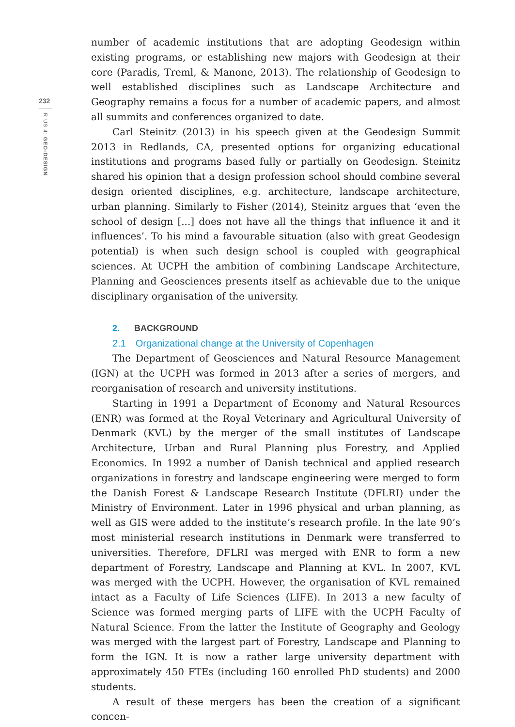232
RIUS 4: GEO-DESIGN
number of academic institutions that are adopting Geodesign within existing programs, or establishing new majors with Geodesign at their core (Paradis, Treml, & Manone, 2013). The relationship of Geodesign to well established disciplines such as Landscape Architecture and Geography remains a focus for a number of academic papers, and almost all summits and conferences organized to date.
Carl Steinitz (2013) in his speech given at the Geodesign Summit 2013 in Redlands, CA, presented options for organizing educational institutions and programs based fully or partially on Geodesign. Steinitz shared his opinion that a design profession school should combine several design oriented disciplines, e.g. architecture, landscape architecture, urban planning. Similarly to Fisher (2014), Steinitz argues that ‘even the school of design [...] does not have all the things that influence it and it influences’. To his mind a favourable situation (also with great Geodesign potential) is when such design school is coupled with geographical sciences. At UCPH the ambition of combining Landscape Architecture, Planning and Geosciences presents itself as achievable due to the unique disciplinary organisation of the university.
2. BACKGROUND
2.1 Organizational change at the University of Copenhagen
The Department of Geosciences and Natural Resource Management (IGN) at the UCPH was formed in 2013 after a series of mergers, and reorganisation of research and university institutions.
Starting in 1991 a Department of Economy and Natural Resources (ENR) was formed at the Royal Veterinary and Agricultural University of Denmark (KVL) by the merger of the small institutes of Landscape Architecture, Urban and Rural Planning plus Forestry, and Applied Economics. In 1992 a number of Danish technical and applied research organizations in forestry and landscape engineering were merged to form the Danish Forest & Landscape Research Institute (DFLRI) under the Ministry of Environment. Later in 1996 physical and urban planning, as well as GIS were added to the institute’s research profile. In the late 90’s most ministerial research institutions in Denmark were transferred to universities. Therefore, DFLRI was merged with ENR to form a new department of Forestry, Landscape and Planning at KVL. In 2007, KVL was merged with the UCPH. However, the organisation of KVL remained intact as a Faculty of Life Sciences (LIFE). In 2013 a new faculty of Science was formed merging parts of LIFE with the UCPH Faculty of Natural Science. From the latter the Institute of Geography and Geology was merged with the largest part of Forestry, Landscape and Planning to form the IGN. It is now a rather large university department with approximately 450 FTEs (including 160 enrolled PhD students) and 2000 students.
A result of these mergers has been the creation of a significant concen-